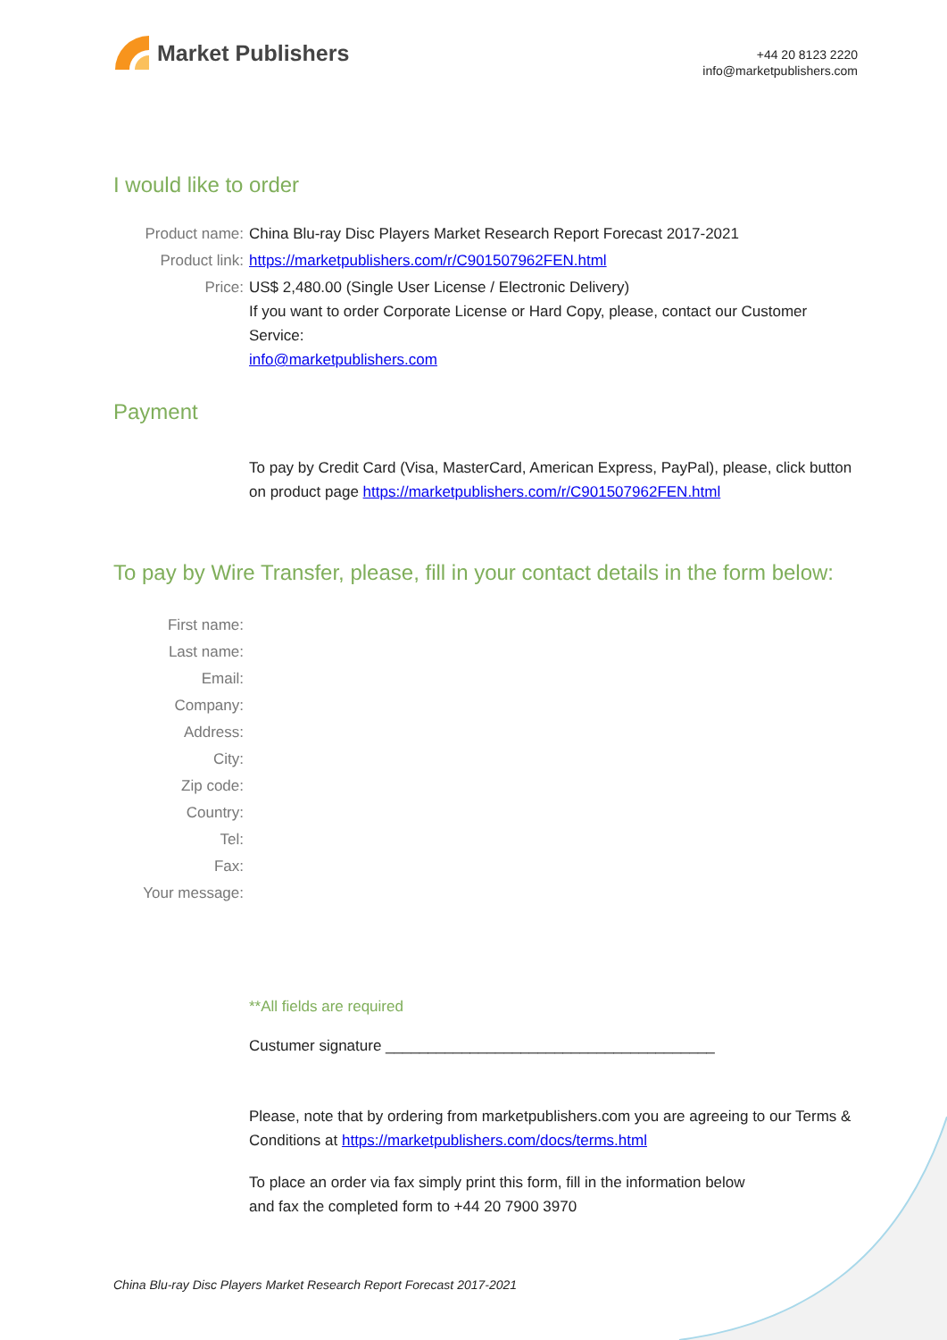Market Publishers
+44 20 8123 2220
info@marketpublishers.com
I would like to order
Product name: China Blu-ray Disc Players Market Research Report Forecast 2017-2021
Product link: https://marketpublishers.com/r/C901507962FEN.html
Price: US$ 2,480.00 (Single User License / Electronic Delivery)
If you want to order Corporate License or Hard Copy, please, contact our Customer Service:
info@marketpublishers.com
Payment
To pay by Credit Card (Visa, MasterCard, American Express, PayPal), please, click button on product page https://marketpublishers.com/r/C901507962FEN.html
To pay by Wire Transfer, please, fill in your contact details in the form below:
First name:
Last name:
Email:
Company:
Address:
City:
Zip code:
Country:
Tel:
Fax:
Your message:
**All fields are required
Custumer signature _______________________________________
Please, note that by ordering from marketpublishers.com you are agreeing to our Terms & Conditions at https://marketpublishers.com/docs/terms.html
To place an order via fax simply print this form, fill in the information below
and fax the completed form to +44 20 7900 3970
China Blu-ray Disc Players Market Research Report Forecast 2017-2021